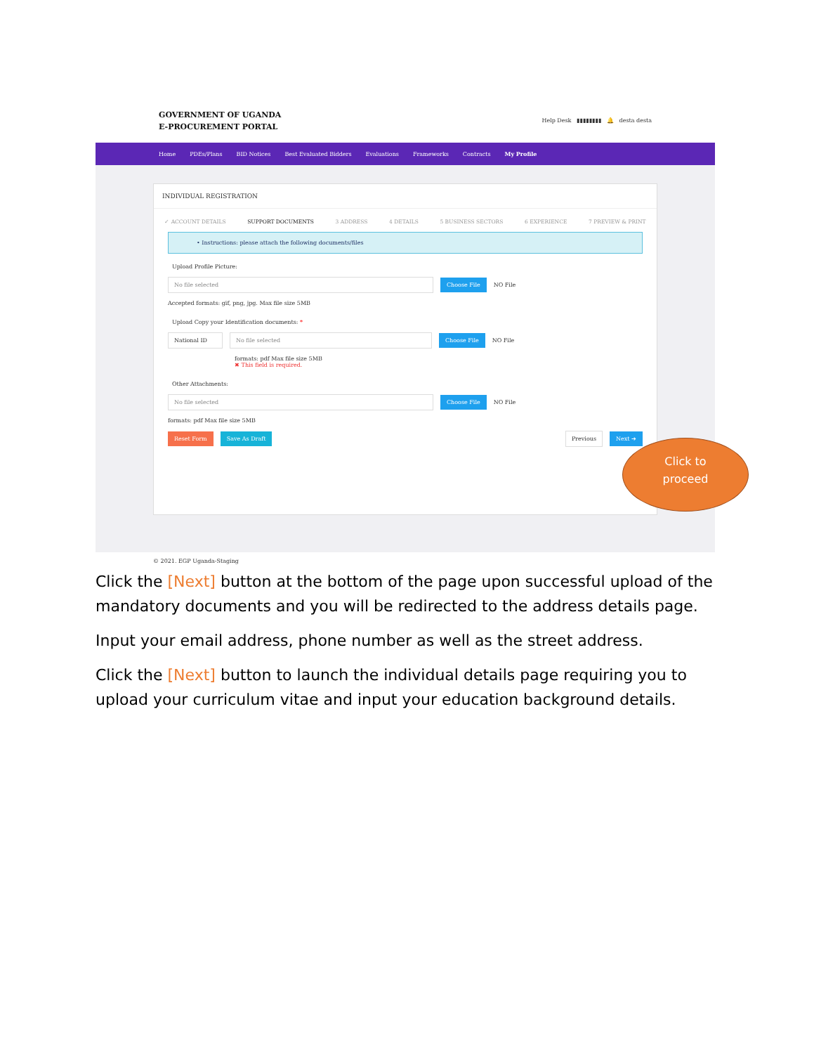GOVERNMENT OF UGANDA
E-PROCUREMENT PORTAL
Help Desk ▮▮▮▮▮▮▮▮ 🔔 desta desta
Home PDEs/Plans BID Notices Best Evaluated Bidders Evaluations Frameworks Contracts My Profile
INDIVIDUAL REGISTRATION
✓ ACCOUNT DETAILS SUPPORT DOCUMENTS 3 ADDRESS 4 DETAILS 5 BUSINESS SECTORS 6 EXPERIENCE 7 PREVIEW & PRINT
• Instructions: please attach the following documents/files
Upload Profile Picture:
No file selected Choose File NO File
Accepted formats: gif, png, jpg. Max file size 5MB
Upload Copy your Identification documents: *
National ID No file selected Choose File NO File
formats: pdf Max file size 5MB
✖ This field is required.
Other Attachments:
No file selected Choose File NO File
formats: pdf Max file size 5MB
Reset Form Save As Draft Previous Next ➔
© 2021. EGP Uganda-Staging
Click to
proceed
Click the [Next] button at the bottom of the page upon successful upload of the mandatory documents and you will be redirected to the address details page.
Input your email address, phone number as well as the street address.
Click the [Next] button to launch the individual details page requiring you to upload your curriculum vitae and input your education background details.